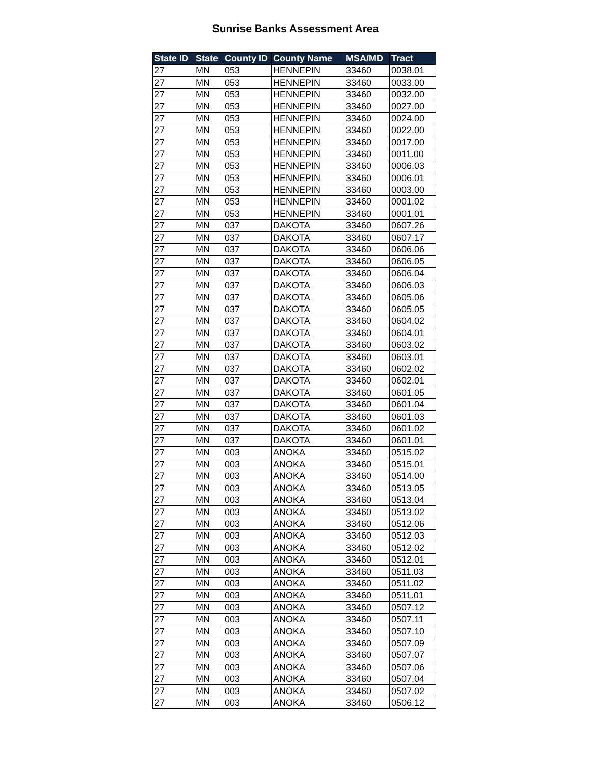Sunrise Banks Assessment Area
| State ID | State | County ID | County Name | MSA/MD | Tract |
| --- | --- | --- | --- | --- | --- |
| 27 | MN | 053 | HENNEPIN | 33460 | 0038.01 |
| 27 | MN | 053 | HENNEPIN | 33460 | 0033.00 |
| 27 | MN | 053 | HENNEPIN | 33460 | 0032.00 |
| 27 | MN | 053 | HENNEPIN | 33460 | 0027.00 |
| 27 | MN | 053 | HENNEPIN | 33460 | 0024.00 |
| 27 | MN | 053 | HENNEPIN | 33460 | 0022.00 |
| 27 | MN | 053 | HENNEPIN | 33460 | 0017.00 |
| 27 | MN | 053 | HENNEPIN | 33460 | 0011.00 |
| 27 | MN | 053 | HENNEPIN | 33460 | 0006.03 |
| 27 | MN | 053 | HENNEPIN | 33460 | 0006.01 |
| 27 | MN | 053 | HENNEPIN | 33460 | 0003.00 |
| 27 | MN | 053 | HENNEPIN | 33460 | 0001.02 |
| 27 | MN | 053 | HENNEPIN | 33460 | 0001.01 |
| 27 | MN | 037 | DAKOTA | 33460 | 0607.26 |
| 27 | MN | 037 | DAKOTA | 33460 | 0607.17 |
| 27 | MN | 037 | DAKOTA | 33460 | 0606.06 |
| 27 | MN | 037 | DAKOTA | 33460 | 0606.05 |
| 27 | MN | 037 | DAKOTA | 33460 | 0606.04 |
| 27 | MN | 037 | DAKOTA | 33460 | 0606.03 |
| 27 | MN | 037 | DAKOTA | 33460 | 0605.06 |
| 27 | MN | 037 | DAKOTA | 33460 | 0605.05 |
| 27 | MN | 037 | DAKOTA | 33460 | 0604.02 |
| 27 | MN | 037 | DAKOTA | 33460 | 0604.01 |
| 27 | MN | 037 | DAKOTA | 33460 | 0603.02 |
| 27 | MN | 037 | DAKOTA | 33460 | 0603.01 |
| 27 | MN | 037 | DAKOTA | 33460 | 0602.02 |
| 27 | MN | 037 | DAKOTA | 33460 | 0602.01 |
| 27 | MN | 037 | DAKOTA | 33460 | 0601.05 |
| 27 | MN | 037 | DAKOTA | 33460 | 0601.04 |
| 27 | MN | 037 | DAKOTA | 33460 | 0601.03 |
| 27 | MN | 037 | DAKOTA | 33460 | 0601.02 |
| 27 | MN | 037 | DAKOTA | 33460 | 0601.01 |
| 27 | MN | 003 | ANOKA | 33460 | 0515.02 |
| 27 | MN | 003 | ANOKA | 33460 | 0515.01 |
| 27 | MN | 003 | ANOKA | 33460 | 0514.00 |
| 27 | MN | 003 | ANOKA | 33460 | 0513.05 |
| 27 | MN | 003 | ANOKA | 33460 | 0513.04 |
| 27 | MN | 003 | ANOKA | 33460 | 0513.02 |
| 27 | MN | 003 | ANOKA | 33460 | 0512.06 |
| 27 | MN | 003 | ANOKA | 33460 | 0512.03 |
| 27 | MN | 003 | ANOKA | 33460 | 0512.02 |
| 27 | MN | 003 | ANOKA | 33460 | 0512.01 |
| 27 | MN | 003 | ANOKA | 33460 | 0511.03 |
| 27 | MN | 003 | ANOKA | 33460 | 0511.02 |
| 27 | MN | 003 | ANOKA | 33460 | 0511.01 |
| 27 | MN | 003 | ANOKA | 33460 | 0507.12 |
| 27 | MN | 003 | ANOKA | 33460 | 0507.11 |
| 27 | MN | 003 | ANOKA | 33460 | 0507.10 |
| 27 | MN | 003 | ANOKA | 33460 | 0507.09 |
| 27 | MN | 003 | ANOKA | 33460 | 0507.07 |
| 27 | MN | 003 | ANOKA | 33460 | 0507.06 |
| 27 | MN | 003 | ANOKA | 33460 | 0507.04 |
| 27 | MN | 003 | ANOKA | 33460 | 0507.02 |
| 27 | MN | 003 | ANOKA | 33460 | 0506.12 |